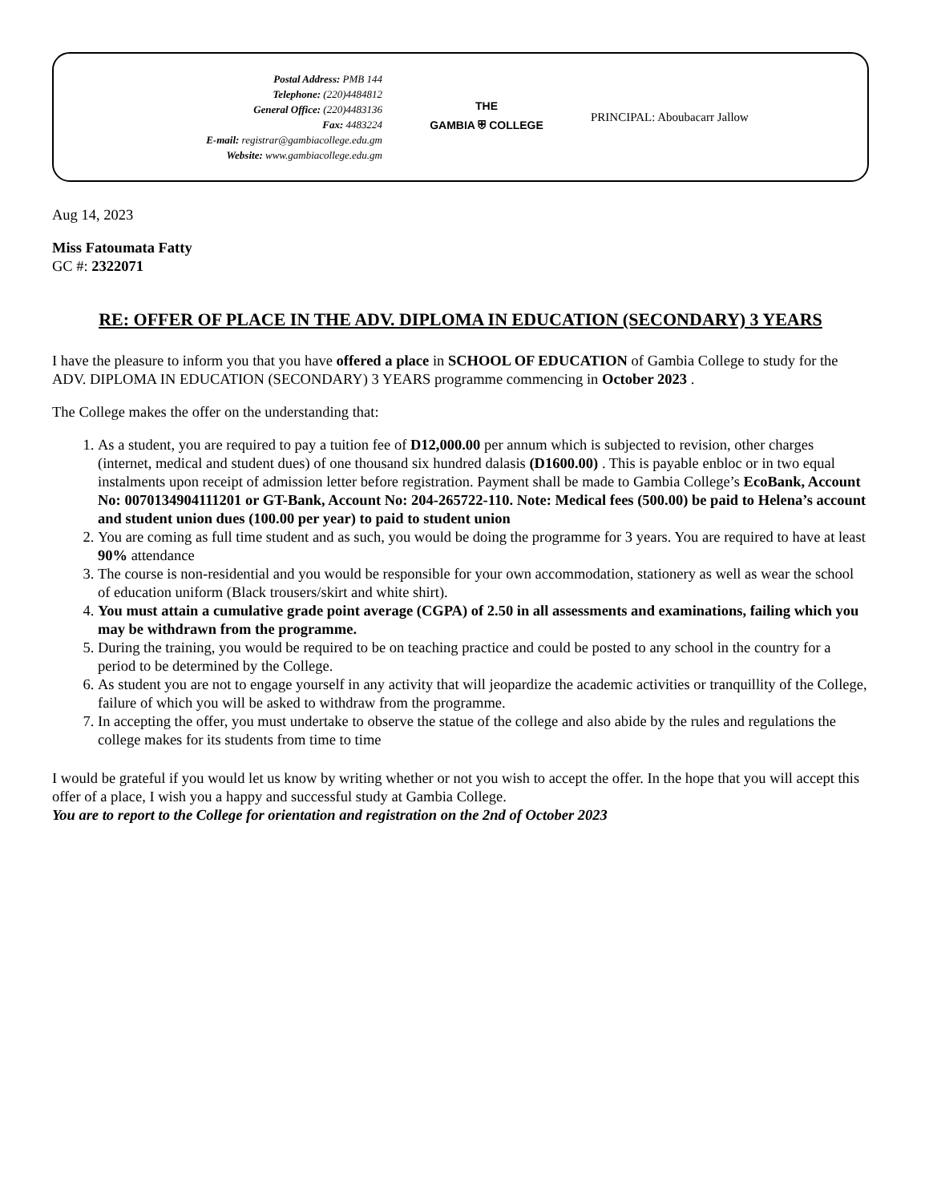Postal Address: PMB 144
Telephone: (220)4484812
General Office: (220)4483136
Fax: 4483224
E-mail: registrar@gambiacollege.edu.gm
Website: www.gambiacollege.edu.gm
THE
GAMBIA ⛨ COLLEGE
PRINCIPAL: Aboubacarr Jallow
Aug 14, 2023
Miss Fatoumata Fatty
GC #: 2322071
RE: OFFER OF PLACE IN THE ADV. DIPLOMA IN EDUCATION (SECONDARY) 3 YEARS
I have the pleasure to inform you that you have offered a place in SCHOOL OF EDUCATION of Gambia College to study for the ADV. DIPLOMA IN EDUCATION (SECONDARY) 3 YEARS programme commencing in October 2023 .
The College makes the offer on the understanding that:
1. As a student, you are required to pay a tuition fee of D12,000.00 per annum which is subjected to revision, other charges (internet, medical and student dues) of one thousand six hundred dalasis (D1600.00) . This is payable enbloc or in two equal instalments upon receipt of admission letter before registration. Payment shall be made to Gambia College’s EcoBank, Account No: 0070134904111201 or GT-Bank, Account No: 204-265722-110. Note: Medical fees (500.00) be paid to Helena’s account and student union dues (100.00 per year) to paid to student union
2. You are coming as full time student and as such, you would be doing the programme for 3 years. You are required to have at least 90% attendance
3. The course is non-residential and you would be responsible for your own accommodation, stationery as well as wear the school of education uniform (Black trousers/skirt and white shirt).
4. You must attain a cumulative grade point average (CGPA) of 2.50 in all assessments and examinations, failing which you may be withdrawn from the programme.
5. During the training, you would be required to be on teaching practice and could be posted to any school in the country for a period to be determined by the College.
6. As student you are not to engage yourself in any activity that will jeopardize the academic activities or tranquillity of the College, failure of which you will be asked to withdraw from the programme.
7. In accepting the offer, you must undertake to observe the statue of the college and also abide by the rules and regulations the college makes for its students from time to time
I would be grateful if you would let us know by writing whether or not you wish to accept the offer. In the hope that you will accept this offer of a place, I wish you a happy and successful study at Gambia College.
You are to report to the College for orientation and registration on the 2nd of October 2023